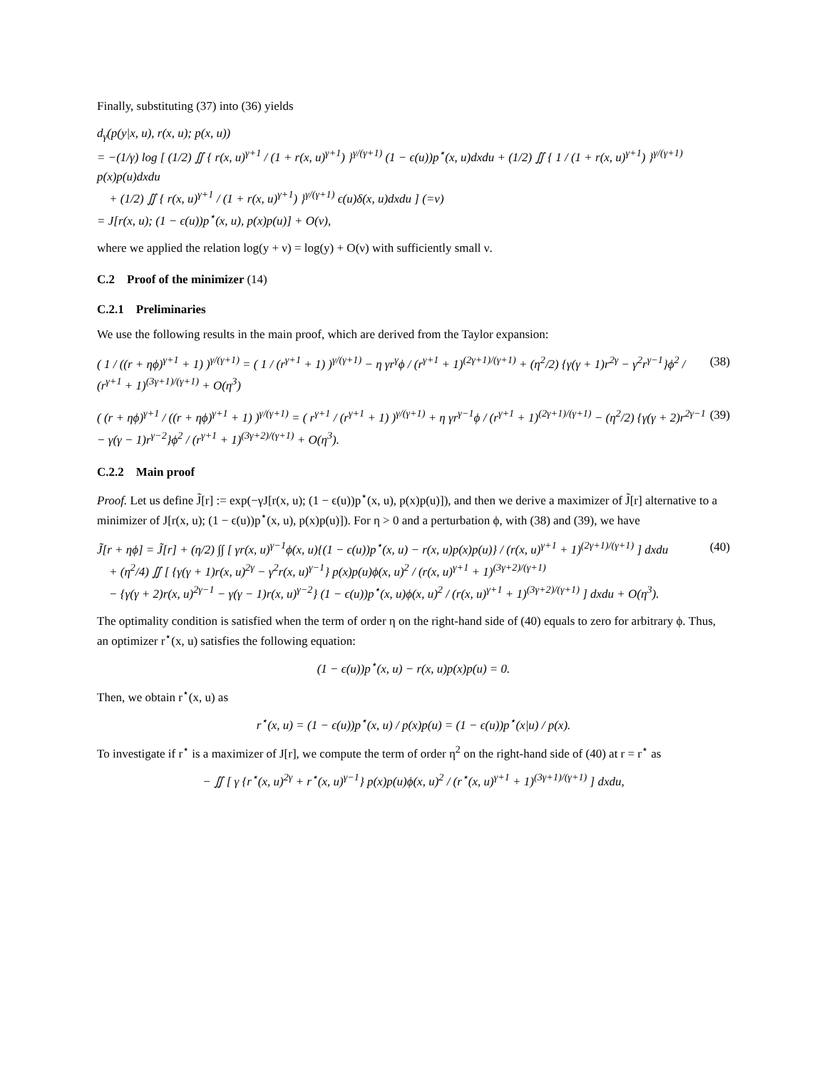Finally, substituting (37) into (36) yields
d<sub>γ</sub>(p(y|x, u), r(x, u); p(x, u))
= −(1/γ) log [ (1/2) ∬ { r(x, u)<sup>γ+1</sup> / (1 + r(x, u)<sup>γ+1</sup>) }<sup>γ/(γ+1)</sup> (1 − ϵ(u))p<sup>⋆</sup>(x, u)dxdu + (1/2) ∬ { 1 / (1 + r(x, u)<sup>γ+1</sup>) }<sup>γ/(γ+1)</sup> p(x)p(u)dxdu
+ (1/2) ∬ { r(x, u)<sup>γ+1</sup> / (1 + r(x, u)<sup>γ+1</sup>) }<sup>γ/(γ+1)</sup> ϵ(u)δ(x, u)dxdu ] (=ν)
= J[r(x, u); (1 − ϵ(u))p<sup>⋆</sup>(x, u), p(x)p(u)] + O(ν),
where we applied the relation log(y + ν) = log(y) + O(ν) with sufficiently small ν.
C.2 Proof of the minimizer (14)
C.2.1 Preliminaries
We use the following results in the main proof, which are derived from the Taylor expansion:
( 1 / ((r + ηϕ)<sup>γ+1</sup> + 1) )<sup>γ/(γ+1)</sup> = ( 1 / (r<sup>γ+1</sup> + 1) )<sup>γ/(γ+1)</sup> − η γr<sup>γ</sup>ϕ / (r<sup>γ+1</sup> + 1)<sup>(2γ+1)/(γ+1)</sup> + (η<sup>2</sup>/2) {γ(γ + 1)r<sup>2γ</sup> − γ<sup>2</sup>r<sup>γ−1</sup>}ϕ<sup>2</sup> / (r<sup>γ+1</sup> + 1)<sup>(3γ+1)/(γ+1)</sup> + O(η<sup>3</sup>)
(38)
( (r + ηϕ)<sup>γ+1</sup> / ((r + ηϕ)<sup>γ+1</sup> + 1) )<sup>γ/(γ+1)</sup> = ( r<sup>γ+1</sup> / (r<sup>γ+1</sup> + 1) )<sup>γ/(γ+1)</sup> + η γr<sup>γ−1</sup>ϕ / (r<sup>γ+1</sup> + 1)<sup>(2γ+1)/(γ+1)</sup> − (η<sup>2</sup>/2) {γ(γ + 2)r<sup>2γ−1</sup> − γ(γ − 1)r<sup>γ−2</sup>}ϕ<sup>2</sup> / (r<sup>γ+1</sup> + 1)<sup>(3γ+2)/(γ+1)</sup> + O(η<sup>3</sup>).
(39)
C.2.2 Main proof
Proof. Let us define J̃[r] := exp(−γJ[r(x, u); (1 − ϵ(u))p<sup>⋆</sup>(x, u), p(x)p(u)]), and then we derive a maximizer of J̃[r] alternative to a minimizer of J[r(x, u); (1 − ϵ(u))p<sup>⋆</sup>(x, u), p(x)p(u)]). For η > 0 and a perturbation ϕ, with (38) and (39), we have
J̃[r + ηϕ] = J̃[r] + (η/2) ∫∫ [ γr(x, u)<sup>γ−1</sup>ϕ(x, u){(1 − ϵ(u))p<sup>⋆</sup>(x, u) − r(x, u)p(x)p(u)} / (r(x, u)<sup>γ+1</sup> + 1)<sup>(2γ+1)/(γ+1)</sup> ] dxdu
+ (η<sup>2</sup>/4) ∬ [ {γ(γ + 1)r(x, u)<sup>2γ</sup> − γ<sup>2</sup>r(x, u)<sup>γ−1</sup>} p(x)p(u)ϕ(x, u)<sup>2</sup> / (r(x, u)<sup>γ+1</sup> + 1)<sup>(3γ+2)/(γ+1)</sup>
− {γ(γ + 2)r(x, u)<sup>2γ−1</sup> − γ(γ − 1)r(x, u)<sup>γ−2</sup>} (1 − ϵ(u))p<sup>⋆</sup>(x, u)ϕ(x, u)<sup>2</sup> / (r(x, u)<sup>γ+1</sup> + 1)<sup>(3γ+2)/(γ+1)</sup> ] dxdu + O(η<sup>3</sup>).
(40)
The optimality condition is satisfied when the term of order η on the right-hand side of (40) equals to zero for arbitrary ϕ. Thus, an optimizer r<sup>⋆</sup>(x, u) satisfies the following equation:
(1 − ϵ(u))p<sup>⋆</sup>(x, u) − r(x, u)p(x)p(u) = 0.
Then, we obtain r<sup>⋆</sup>(x, u) as
r<sup>⋆</sup>(x, u) = (1 − ϵ(u))p<sup>⋆</sup>(x, u) / p(x)p(u) = (1 − ϵ(u))p<sup>⋆</sup>(x|u) / p(x).
To investigate if r<sup>⋆</sup> is a maximizer of J[r], we compute the term of order η<sup>2</sup> on the right-hand side of (40) at r = r<sup>⋆</sup> as
− ∬ [ γ {r<sup>⋆</sup>(x, u)<sup>2γ</sup> + r<sup>⋆</sup>(x, u)<sup>γ−1</sup>} p(x)p(u)ϕ(x, u)<sup>2</sup> / (r<sup>⋆</sup>(x, u)<sup>γ+1</sup> + 1)<sup>(3γ+1)/(γ+1)</sup> ] dxdu,